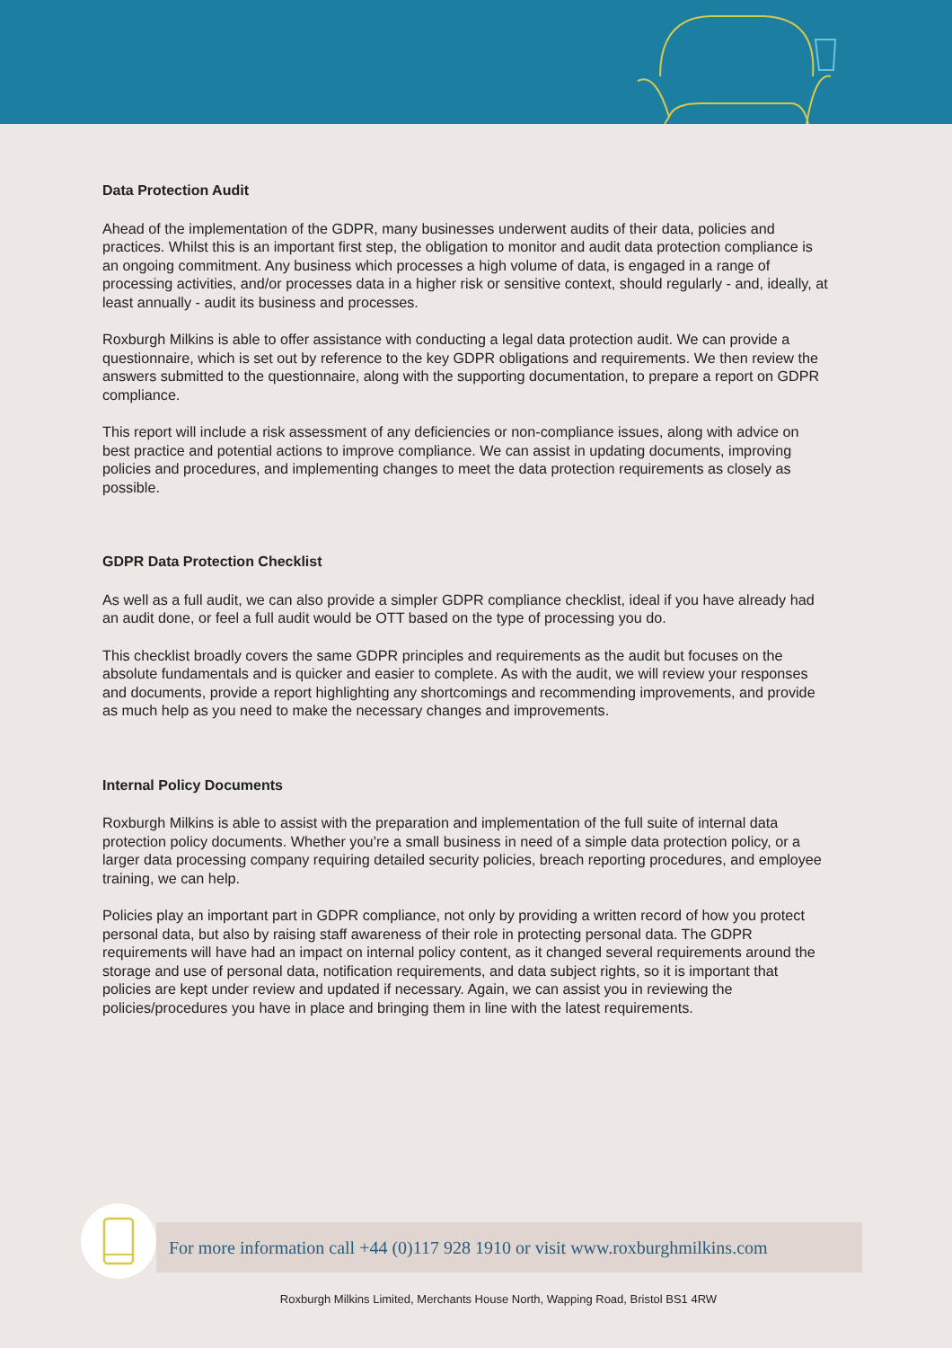Data Protection Audit
Ahead of the implementation of the GDPR, many businesses underwent audits of their data, policies and practices. Whilst this is an important first step, the obligation to monitor and audit data protection compliance is an ongoing commitment. Any business which processes a high volume of data, is engaged in a range of processing activities, and/or processes data in a higher risk or sensitive context, should regularly - and, ideally, at least annually - audit its business and processes.
Roxburgh Milkins is able to offer assistance with conducting a legal data protection audit. We can provide a questionnaire, which is set out by reference to the key GDPR obligations and requirements. We then review the answers submitted to the questionnaire, along with the supporting documentation, to prepare a report on GDPR compliance.
This report will include a risk assessment of any deficiencies or non-compliance issues, along with advice on best practice and potential actions to improve compliance. We can assist in updating documents, improving policies and procedures, and implementing changes to meet the data protection requirements as closely as possible.
GDPR Data Protection Checklist
As well as a full audit, we can also provide a simpler GDPR compliance checklist, ideal if you have already had an audit done, or feel a full audit would be OTT based on the type of processing you do.
This checklist broadly covers the same GDPR principles and requirements as the audit but focuses on the absolute fundamentals and is quicker and easier to complete. As with the audit, we will review your responses and documents, provide a report highlighting any shortcomings and recommending improvements, and provide as much help as you need to make the necessary changes and improvements.
Internal Policy Documents
Roxburgh Milkins is able to assist with the preparation and implementation of the full suite of internal data protection policy documents. Whether you’re a small business in need of a simple data protection policy, or a larger data processing company requiring detailed security policies, breach reporting procedures, and employee training, we can help.
Policies play an important part in GDPR compliance, not only by providing a written record of how you protect personal data, but also by raising staff awareness of their role in protecting personal data. The GDPR requirements will have had an impact on internal policy content, as it changed several requirements around the storage and use of personal data, notification requirements, and data subject rights, so it is important that policies are kept under review and updated if necessary. Again, we can assist you in reviewing the policies/procedures you have in place and bringing them in line with the latest requirements.
For more information call +44 (0)117 928 1910 or visit www.roxburghmilkins.com
Roxburgh Milkins Limited, Merchants House North, Wapping Road, Bristol BS1 4RW